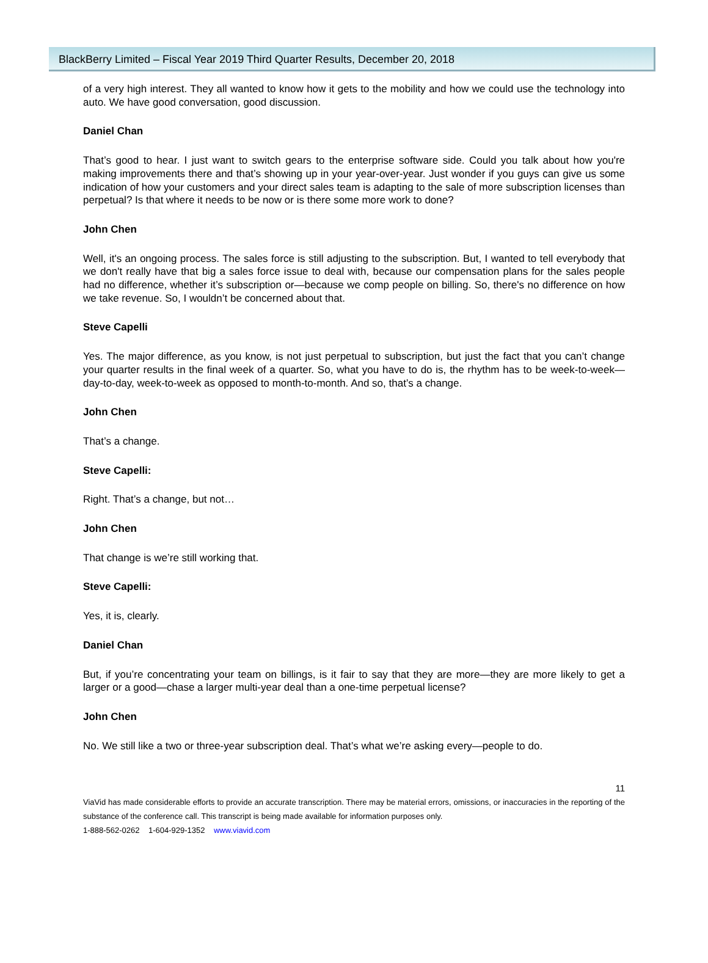BlackBerry Limited – Fiscal Year 2019 Third Quarter Results, December 20, 2018
of a very high interest. They all wanted to know how it gets to the mobility and how we could use the technology into auto. We have good conversation, good discussion.
Daniel Chan
That’s good to hear. I just want to switch gears to the enterprise software side. Could you talk about how you're making improvements there and that’s showing up in your year-over-year. Just wonder if you guys can give us some indication of how your customers and your direct sales team is adapting to the sale of more subscription licenses than perpetual? Is that where it needs to be now or is there some more work to done?
John Chen
Well, it's an ongoing process. The sales force is still adjusting to the subscription. But, I wanted to tell everybody that we don't really have that big a sales force issue to deal with, because our compensation plans for the sales people had no difference, whether it’s subscription or—because we comp people on billing. So, there's no difference on how we take revenue. So, I wouldn’t be concerned about that.
Steve Capelli
Yes. The major difference, as you know, is not just perpetual to subscription, but just the fact that you can’t change your quarter results in the final week of a quarter. So, what you have to do is, the rhythm has to be week-to-week—day-to-day, week-to-week as opposed to month-to-month. And so, that’s a change.
John Chen
That’s a change.
Steve Capelli:
Right. That’s a change, but not…
John Chen
That change is we’re still working that.
Steve Capelli:
Yes, it is, clearly.
Daniel Chan
But, if you’re concentrating your team on billings, is it fair to say that they are more—they are more likely to get a larger or a good—chase a larger multi-year deal than a one-time perpetual license?
John Chen
No. We still like a two or three-year subscription deal. That’s what we’re asking every—people to do.
11
ViaVid has made considerable efforts to provide an accurate transcription. There may be material errors, omissions, or inaccuracies in the reporting of the substance of the conference call. This transcript is being made available for information purposes only.
1-888-562-0262 1-604-929-1352 www.viavid.com